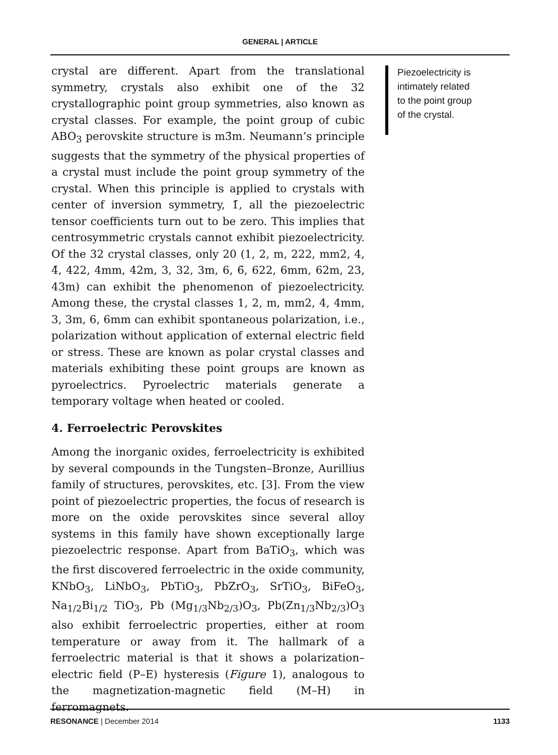GENERAL | ARTICLE
crystal are different. Apart from the translational symmetry, crystals also exhibit one of the 32 crystallographic point group symmetries, also known as crystal classes. For example, the point group of cubic ABO<sub>3</sub> perovskite structure is m3̄m. Neumann’s principle suggests that the symmetry of the physical properties of a crystal must include the point group symmetry of the crystal. When this principle is applied to crystals with center of inversion symmetry, 1̄, all the piezoelectric tensor coefficients turn out to be zero. This implies that centrosymmetric crystals cannot exhibit piezoelectricity. Of the 32 crystal classes, only 20 (1, 2, m, 222, mm2, 4, 4̄, 422, 4mm, 42m, 3, 32, 3m, 6, 6̄, 622, 6mm, 62m, 23, 43m) can exhibit the phenomenon of piezoelectricity. Among these, the crystal classes 1, 2, m, mm2, 4, 4mm, 3, 3m, 6, 6mm can exhibit spontaneous polarization, i.e., polarization without application of external electric field or stress. These are known as polar crystal classes and materials exhibiting these point groups are known as pyroelectrics. Pyroelectric materials generate a temporary voltage when heated or cooled.
4. Ferroelectric Perovskites
Among the inorganic oxides, ferroelectricity is exhibited by several compounds in the Tungsten–Bronze, Aurillius family of structures, perovskites, etc. [3]. From the view point of piezoelectric properties, the focus of research is more on the oxide perovskites since several alloy systems in this family have shown exceptionally large piezoelectric response. Apart from BaTiO<sub>3</sub>, which was the first discovered ferroelectric in the oxide community, KNbO<sub>3</sub>, LiNbO<sub>3</sub>, PbTiO<sub>3</sub>, PbZrO<sub>3</sub>, SrTiO<sub>3</sub>, BiFeO<sub>3</sub>, Na<sub>1/2</sub>Bi<sub>1/2</sub> TiO<sub>3</sub>, Pb (Mg<sub>1/3</sub>Nb<sub>2/3</sub>)O<sub>3</sub>, Pb(Zn<sub>1/3</sub>Nb<sub>2/3</sub>)O<sub>3</sub> also exhibit ferroelectric properties, either at room temperature or away from it. The hallmark of a ferroelectric material is that it shows a polarization–electric field (P–E) hysteresis (Figure 1), analogous to the magnetization-magnetic field (M–H) in ferromagnets.
Piezoelectricity is
intimately related
to the point group
of the crystal.
RESONANCE | December 2014 1133